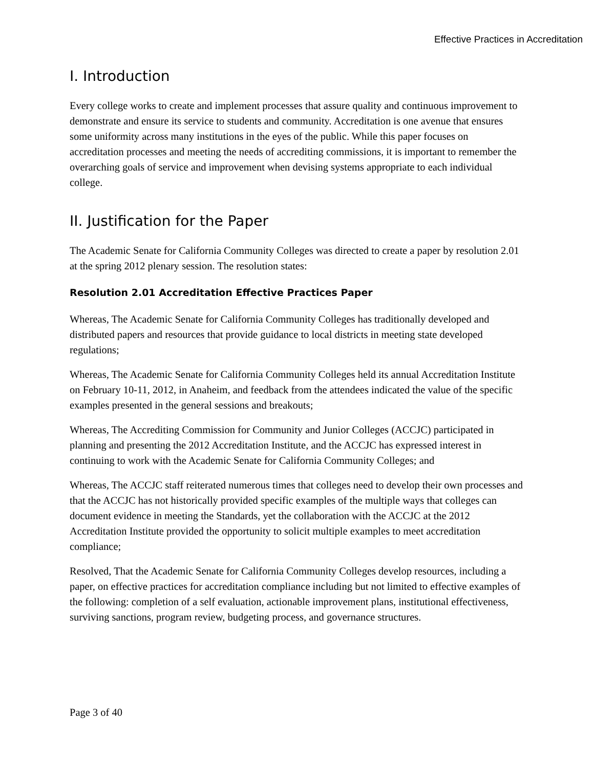Effective Practices in Accreditation
I. Introduction
Every college works to create and implement processes that assure quality and continuous improvement to demonstrate and ensure its service to students and community. Accreditation is one avenue that ensures some uniformity across many institutions in the eyes of the public. While this paper focuses on accreditation processes and meeting the needs of accrediting commissions, it is important to remember the overarching goals of service and improvement when devising systems appropriate to each individual college.
II. Justification for the Paper
The Academic Senate for California Community Colleges was directed to create a paper by resolution 2.01 at the spring 2012 plenary session. The resolution states:
Resolution 2.01 Accreditation Effective Practices Paper
Whereas, The Academic Senate for California Community Colleges has traditionally developed and distributed papers and resources that provide guidance to local districts in meeting state developed regulations;
Whereas, The Academic Senate for California Community Colleges held its annual Accreditation Institute on February 10-11, 2012, in Anaheim, and feedback from the attendees indicated the value of the specific examples presented in the general sessions and breakouts;
Whereas, The Accrediting Commission for Community and Junior Colleges (ACCJC) participated in planning and presenting the 2012 Accreditation Institute, and the ACCJC has expressed interest in continuing to work with the Academic Senate for California Community Colleges; and
Whereas, The ACCJC staff reiterated numerous times that colleges need to develop their own processes and that the ACCJC has not historically provided specific examples of the multiple ways that colleges can document evidence in meeting the Standards, yet the collaboration with the ACCJC at the 2012 Accreditation Institute provided the opportunity to solicit multiple examples to meet accreditation compliance;
Resolved, That the Academic Senate for California Community Colleges develop resources, including a paper, on effective practices for accreditation compliance including but not limited to effective examples of the following: completion of a self evaluation, actionable improvement plans, institutional effectiveness, surviving sanctions, program review, budgeting process, and governance structures.
Page 3 of 40